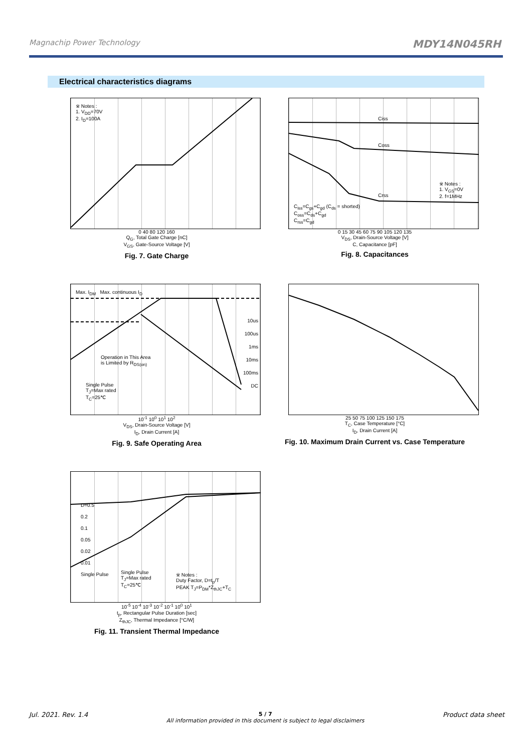Magnachip Power Technology MDY14N045RH
Electrical characteristics diagrams
※ Notes :
1. V<sub>DD</sub>=70V
2. I<sub>D</sub>=100A
0 40 80 120 160
Q<sub>G</sub>, Total Gate Charge [nC]
V<sub>GS</sub>, Gate-Source Voltage [V]
Fig. 7. Gate Charge
C<sub>iss</sub>=C<sub>gs</sub>+C<sub>gd</sub> (C<sub>ds</sub> = shorted)
C<sub>oss</sub>=C<sub>ds</sub>+C<sub>gd</sub>
C<sub>rss</sub>=C<sub>gd</sub>
Ciss
Coss
Crss
※ Notes :
1. V<sub>GS</sub>=0V
2. f=1MHz
0 15 30 45 60 75 90 105 120 135
V<sub>DS</sub>, Drain-Source Voltage [V]
C, Capacitance [pF]
Fig. 8. Capacitances
Max. I<sub>DM</sub> Max. continuous I<sub>D</sub>
Operation in This Area
is Limited by R<sub>DS(on)</sub>
Single Pulse
T<sub>J</sub>=Max rated
T<sub>C</sub>=25℃
10us
100us
1ms
10ms
100ms
DC
10<sup>-1</sup> 10<sup>0</sup> 10<sup>1</sup> 10<sup>2</sup>
V<sub>DS</sub>, Drain-Source Voltage [V]
I<sub>D</sub>, Drain Current [A]
Fig. 9. Safe Operating Area
25 50 75 100 125 150 175
T<sub>C</sub>, Case Temperature [°C]
I<sub>D</sub>, Drain Current [A]
Fig. 10. Maximum Drain Current vs. Case Temperature
D=0.5
0.2
0.1
0.05
0.02
0.01
Single Pulse
Single Pulse
T<sub>J</sub>=Max rated
T<sub>C</sub>=25℃
※ Notes :
Duty Factor, D=t<sub>p</sub>/T
PEAK T<sub>J</sub>=P<sub>DM</sub>*Z<sub>thJC</sub>+T<sub>C</sub>
10<sup>-5</sup> 10<sup>-4</sup> 10<sup>-3</sup> 10<sup>-2</sup> 10<sup>-1</sup> 10<sup>0</sup> 10<sup>1</sup>
t<sub>p</sub>, Rectangular Pulse Duration [sec]
Z<sub>thJC</sub>, Thermal Impedance [°C/W]
Fig. 11. Transient Thermal Impedance
Jul. 2021. Rev. 1.4 5 / 7
All information provided in this document is subject to legal disclaimers Product data sheet